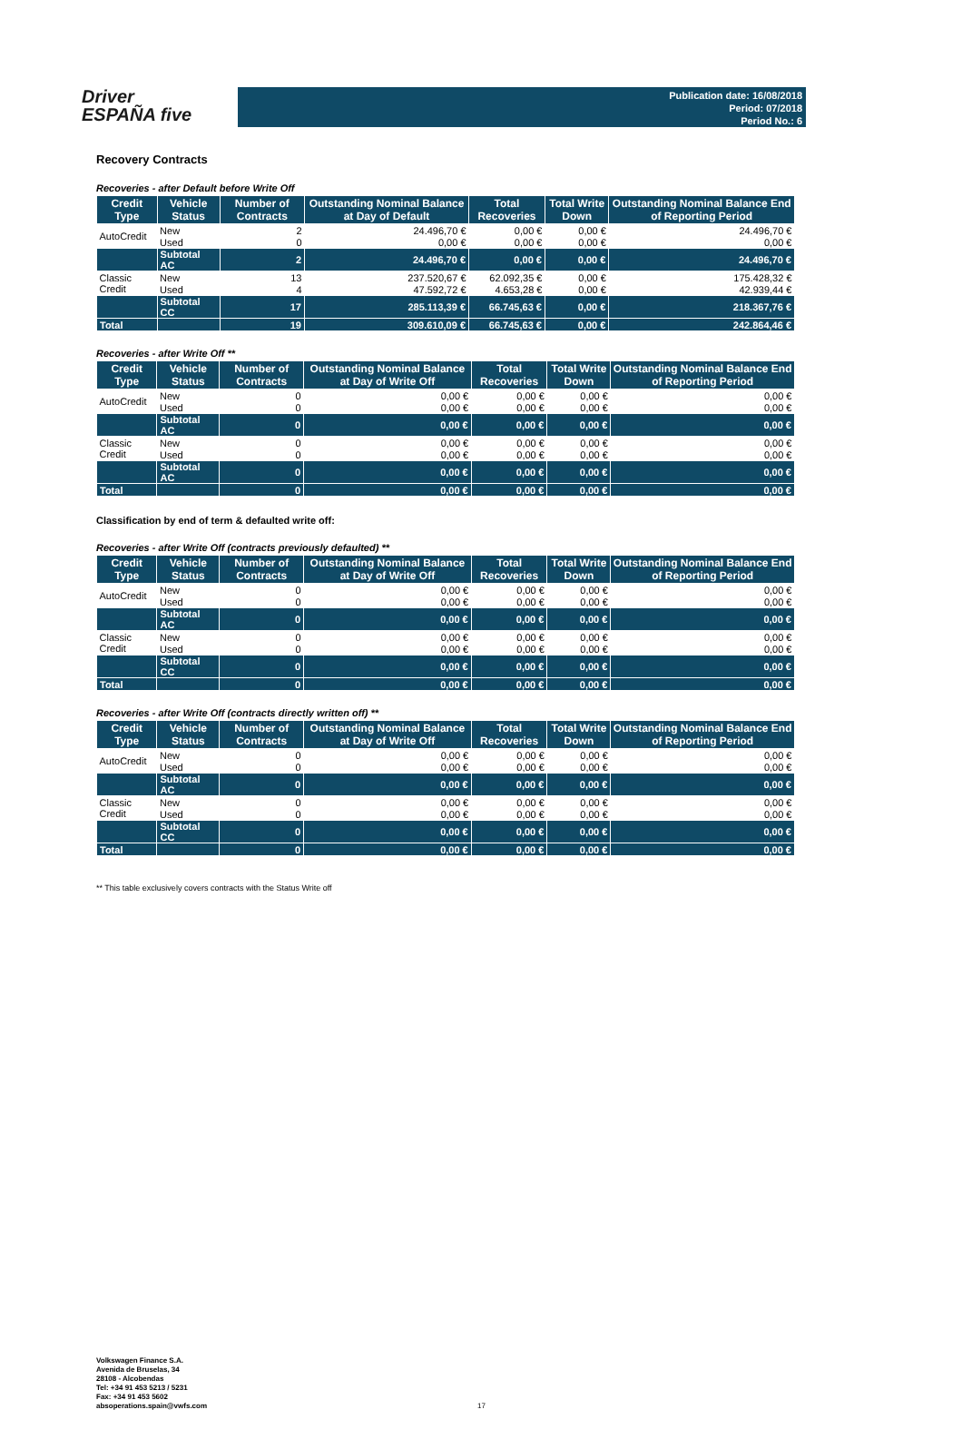Driver
ESPAÑA five
Publication date: 16/08/2018
Period: 07/2018
Period No.: 6
Recovery Contracts
Recoveries - after Default before Write Off
| Credit Type | Vehicle Status | Number of Contracts | Outstanding Nominal Balance at Day of Default | Total Recoveries | Total Write Down | Outstanding Nominal Balance End of Reporting Period |
| --- | --- | --- | --- | --- | --- | --- |
| AutoCredit | New | 2 | 24.496,70 € | 0,00 € | 0,00 € | 24.496,70 € |
| | Used | 0 | 0,00 € | 0,00 € | 0,00 € | 0,00 € |
| | Subtotal AC | 2 | 24.496,70 € | 0,00 € | 0,00 € | 24.496,70 € |
| Classic Credit | New | 13 | 237.520,67 € | 62.092,35 € | 0,00 € | 175.428,32 € |
| | Used | 4 | 47.592,72 € | 4.653,28 € | 0,00 € | 42.939,44 € |
| | Subtotal CC | 17 | 285.113,39 € | 66.745,63 € | 0,00 € | 218.367,76 € |
| Total | | 19 | 309.610,09 € | 66.745,63 € | 0,00 € | 242.864,46 € |
Recoveries - after Write Off **
| Credit Type | Vehicle Status | Number of Contracts | Outstanding Nominal Balance at Day of Write Off | Total Recoveries | Total Write Down | Outstanding Nominal Balance End of Reporting Period |
| --- | --- | --- | --- | --- | --- | --- |
| AutoCredit | New | 0 | 0,00 € | 0,00 € | 0,00 € | 0,00 € |
| | Used | 0 | 0,00 € | 0,00 € | 0,00 € | 0,00 € |
| | Subtotal AC | 0 | 0,00 € | 0,00 € | 0,00 € | 0,00 € |
| Classic Credit | New | 0 | 0,00 € | 0,00 € | 0,00 € | 0,00 € |
| | Used | 0 | 0,00 € | 0,00 € | 0,00 € | 0,00 € |
| | Subtotal AC | 0 | 0,00 € | 0,00 € | 0,00 € | 0,00 € |
| Total | | 0 | 0,00 € | 0,00 € | 0,00 € | 0,00 € |
Classification by end of term & defaulted write off:
Recoveries - after Write Off (contracts previously defaulted) **
| Credit Type | Vehicle Status | Number of Contracts | Outstanding Nominal Balance at Day of Write Off | Total Recoveries | Total Write Down | Outstanding Nominal Balance End of Reporting Period |
| --- | --- | --- | --- | --- | --- | --- |
| AutoCredit | New | 0 | 0,00 € | 0,00 € | 0,00 € | 0,00 € |
| | Used | 0 | 0,00 € | 0,00 € | 0,00 € | 0,00 € |
| | Subtotal AC | 0 | 0,00 € | 0,00 € | 0,00 € | 0,00 € |
| Classic Credit | New | 0 | 0,00 € | 0,00 € | 0,00 € | 0,00 € |
| | Used | 0 | 0,00 € | 0,00 € | 0,00 € | 0,00 € |
| | Subtotal CC | 0 | 0,00 € | 0,00 € | 0,00 € | 0,00 € |
| Total | | 0 | 0,00 € | 0,00 € | 0,00 € | 0,00 € |
Recoveries - after Write Off (contracts directly written off) **
| Credit Type | Vehicle Status | Number of Contracts | Outstanding Nominal Balance at Day of Write Off | Total Recoveries | Total Write Down | Outstanding Nominal Balance End of Reporting Period |
| --- | --- | --- | --- | --- | --- | --- |
| AutoCredit | New | 0 | 0,00 € | 0,00 € | 0,00 € | 0,00 € |
| | Used | 0 | 0,00 € | 0,00 € | 0,00 € | 0,00 € |
| | Subtotal AC | 0 | 0,00 € | 0,00 € | 0,00 € | 0,00 € |
| Classic Credit | New | 0 | 0,00 € | 0,00 € | 0,00 € | 0,00 € |
| | Used | 0 | 0,00 € | 0,00 € | 0,00 € | 0,00 € |
| | Subtotal CC | 0 | 0,00 € | 0,00 € | 0,00 € | 0,00 € |
| Total | | 0 | 0,00 € | 0,00 € | 0,00 € | 0,00 € |
** This table exclusively covers contracts with the Status Write off
Volkswagen Finance S.A.
Avenida de Bruselas, 34
28108 - Alcobendas
Tel: +34 91 453 5213 / 5231
Fax: +34 91 453 5602
absoperations.spain@vwfs.com
17